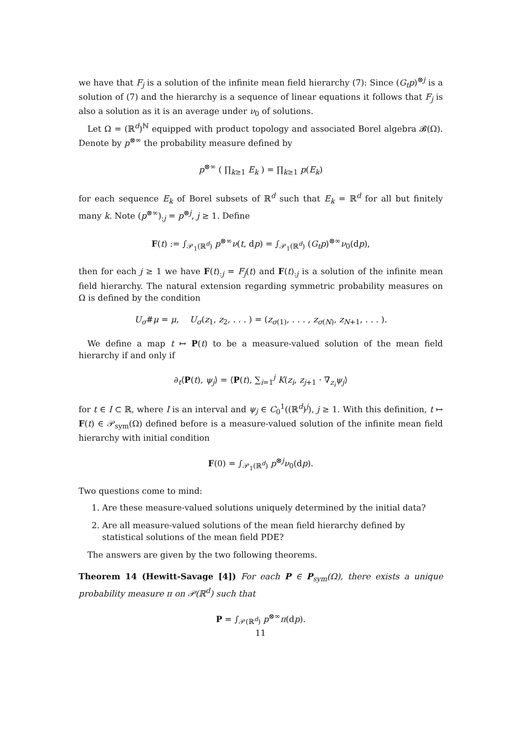we have that F<sub>j</sub> is a solution of the infinite mean field hierarchy (7): Since (G<sub>t</sub>p)<sup>⊗j</sup> is a solution of (7) and the hierarchy is a sequence of linear equations it follows that F<sub>j</sub> is also a solution as it is an average under ν<sub>0</sub> of solutions.
Let Ω = (ℝ<sup>d</sup>)<sup>ℕ</sup> equipped with product topology and associated Borel algebra 𝓑(Ω). Denote by p<sup>⊗∞</sup> the probability measure defined by
p<sup>⊗∞</sup> ( ∏<sub>k≥1</sub> E<sub>k</sub> ) = ∏<sub>k≥1</sub> p(E<sub>k</sub>)
for each sequence E<sub>k</sub> of Borel subsets of ℝ<sup>d</sup> such that E<sub>k</sub> = ℝ<sup>d</sup> for all but finitely many k. Note (p<sup>⊗∞</sup>)<sub>:j</sub> = p<sup>⊗j</sup>, j ≥ 1. Define
F(t) := ∫<sub>𝒫<sub>1</sub>(ℝ<sup>d</sup>)</sub> p<sup>⊗∞</sup>ν(t, dp) = ∫<sub>𝒫<sub>1</sub>(ℝ<sup>d</sup>)</sub> (G<sub>t</sub>p)<sup>⊗∞</sup>ν<sub>0</sub>(dp),
then for each j ≥ 1 we have F(t)<sub>:j</sub> = F<sub>j</sub>(t) and F(t)<sub>:j</sub> is a solution of the infinite mean field hierarchy. The natural extension regarding symmetric probability measures on Ω is defined by the condition
U<sub>σ</sub>#μ = μ, U<sub>σ</sub>(z<sub>1</sub>, z<sub>2</sub>, . . . ) = (z<sub>σ(1)</sub>, . . . , z<sub>σ(N)</sub>, z<sub>N+1</sub>, . . . ).
We define a map t ↦ P(t) to be a measure-valued solution of the mean field hierarchy if and only if
∂<sub>t</sub>⟨P(t), ψ<sub>j</sub>⟩ = ⟨P(t), ∑<sub>i=1</sub><sup>j</sup> K(z<sub>i</sub>, z<sub>j+1</sub> · ∇<sub>z<sub>i</sub></sub>ψ<sub>j</sub>⟩
for t ∈ I ⊂ ℝ, where I is an interval and ψ<sub>j</sub> ∈ C<sub>0</sub><sup>1</sup>((ℝ<sup>d</sup>)<sup>j</sup>), j ≥ 1. With this definition, t ↦ F(t) ∈ 𝒫<sub>sym</sub>(Ω) defined before is a measure-valued solution of the infinite mean field hierarchy with initial condition
F(0) = ∫<sub>𝒫<sub>1</sub>(ℝ<sup>d</sup>)</sub> p<sup>⊗j</sup>ν<sub>0</sub>(dp).
Two questions come to mind:
1. Are these measure-valued solutions uniquely determined by the initial data?
2. Are all measure-valued solutions of the mean field hierarchy defined by statistical solutions of the mean field PDE?
The answers are given by the two following theorems.
Theorem 14 (Hewitt-Savage [4]) For each P ∈ P<sub>sym</sub>(Ω), there exists a unique probability measure π on 𝒫(ℝ<sup>d</sup>) such that
P = ∫<sub>𝒫(ℝ<sup>d</sup>)</sub> p<sup>⊗∞</sup>π(dp).
11